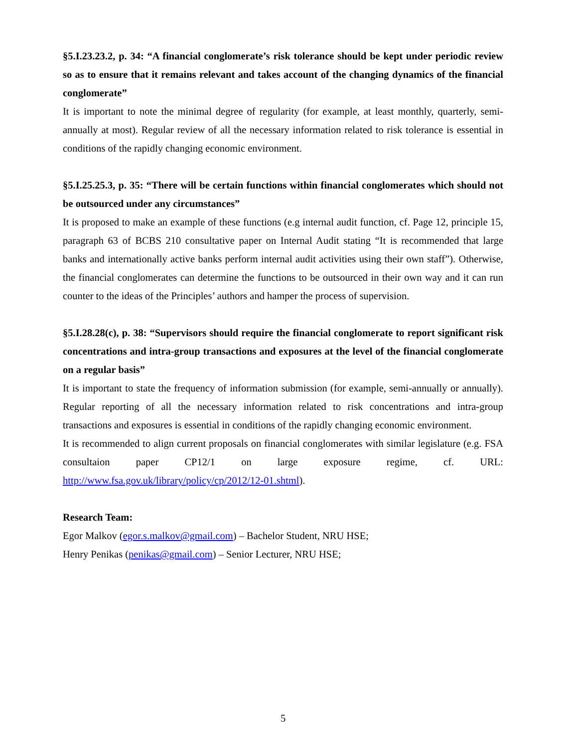§5.I.23.23.2, p. 34: “A financial conglomerate’s risk tolerance should be kept under periodic review so as to ensure that it remains relevant and takes account of the changing dynamics of the financial conglomerate”
It is important to note the minimal degree of regularity (for example, at least monthly, quarterly, semi-annually at most). Regular review of all the necessary information related to risk tolerance is essential in conditions of the rapidly changing economic environment.
§5.I.25.25.3, p. 35: “There will be certain functions within financial conglomerates which should not be outsourced under any circumstances”
It is proposed to make an example of these functions (e.g internal audit function, cf. Page 12, principle 15, paragraph 63 of BCBS 210 consultative paper on Internal Audit stating “It is recommended that large banks and internationally active banks perform internal audit activities using their own staff”). Otherwise, the financial conglomerates can determine the functions to be outsourced in their own way and it can run counter to the ideas of the Principles’ authors and hamper the process of supervision.
§5.I.28.28(c), p. 38: “Supervisors should require the financial conglomerate to report significant risk concentrations and intra-group transactions and exposures at the level of the financial conglomerate on a regular basis”
It is important to state the frequency of information submission (for example, semi-annually or annually). Regular reporting of all the necessary information related to risk concentrations and intra-group transactions and exposures is essential in conditions of the rapidly changing economic environment.
It is recommended to align current proposals on financial conglomerates with similar legislature (e.g. FSA consultaion paper CP12/1 on large exposure regime, cf. URL: http://www.fsa.gov.uk/library/policy/cp/2012/12-01.shtml).
Research Team:
Egor Malkov (egor.s.malkov@gmail.com) – Bachelor Student, NRU HSE;
Henry Penikas (penikas@gmail.com) – Senior Lecturer, NRU HSE;
5